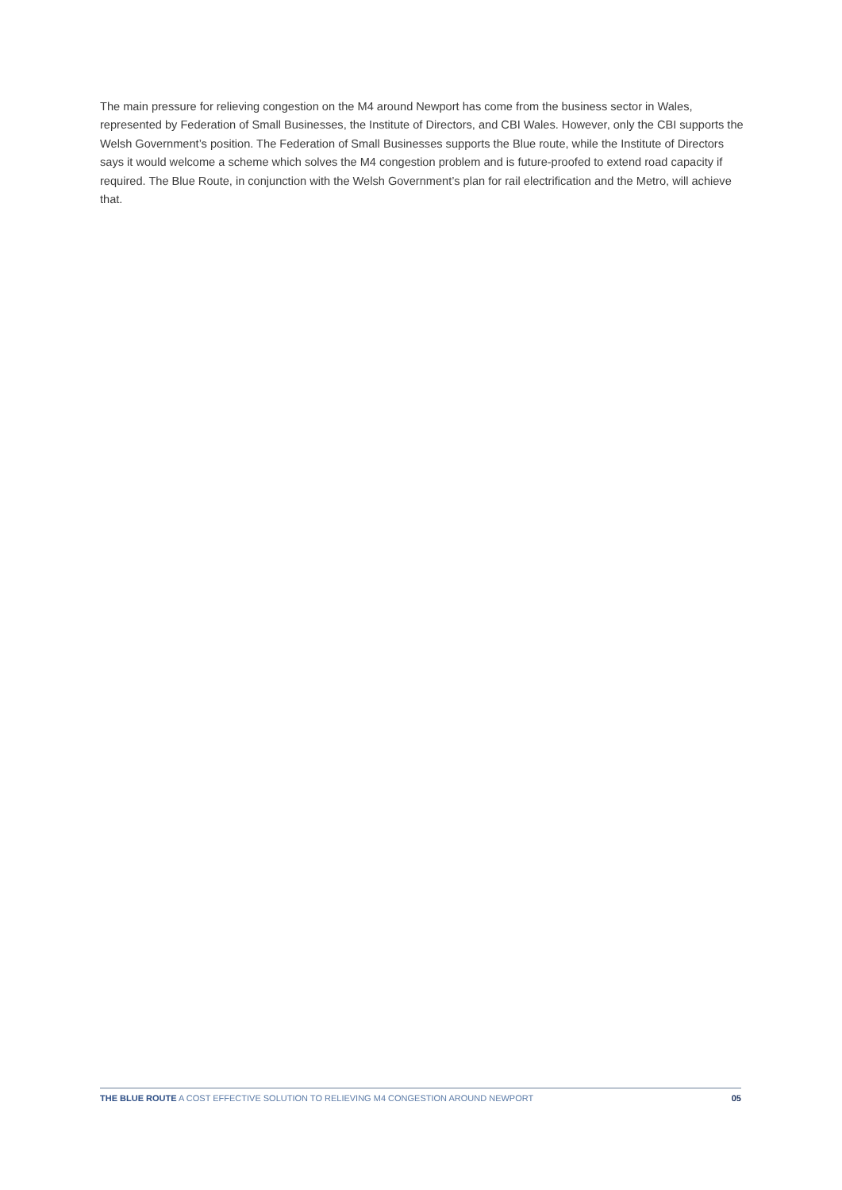The main pressure for relieving congestion on the M4 around Newport has come from the business sector in Wales, represented by Federation of Small Businesses, the Institute of Directors, and CBI Wales. However, only the CBI supports the Welsh Government’s position. The Federation of Small Businesses supports the Blue route, while the Institute of Directors says it would welcome a scheme which solves the M4 congestion problem and is future-proofed to extend road capacity if required. The Blue Route, in conjunction with the Welsh Government’s plan for rail electrification and the Metro, will achieve that.
THE BLUE ROUTE A COST EFFECTIVE SOLUTION TO RELIEVING M4 CONGESTION AROUND NEWPORT 05